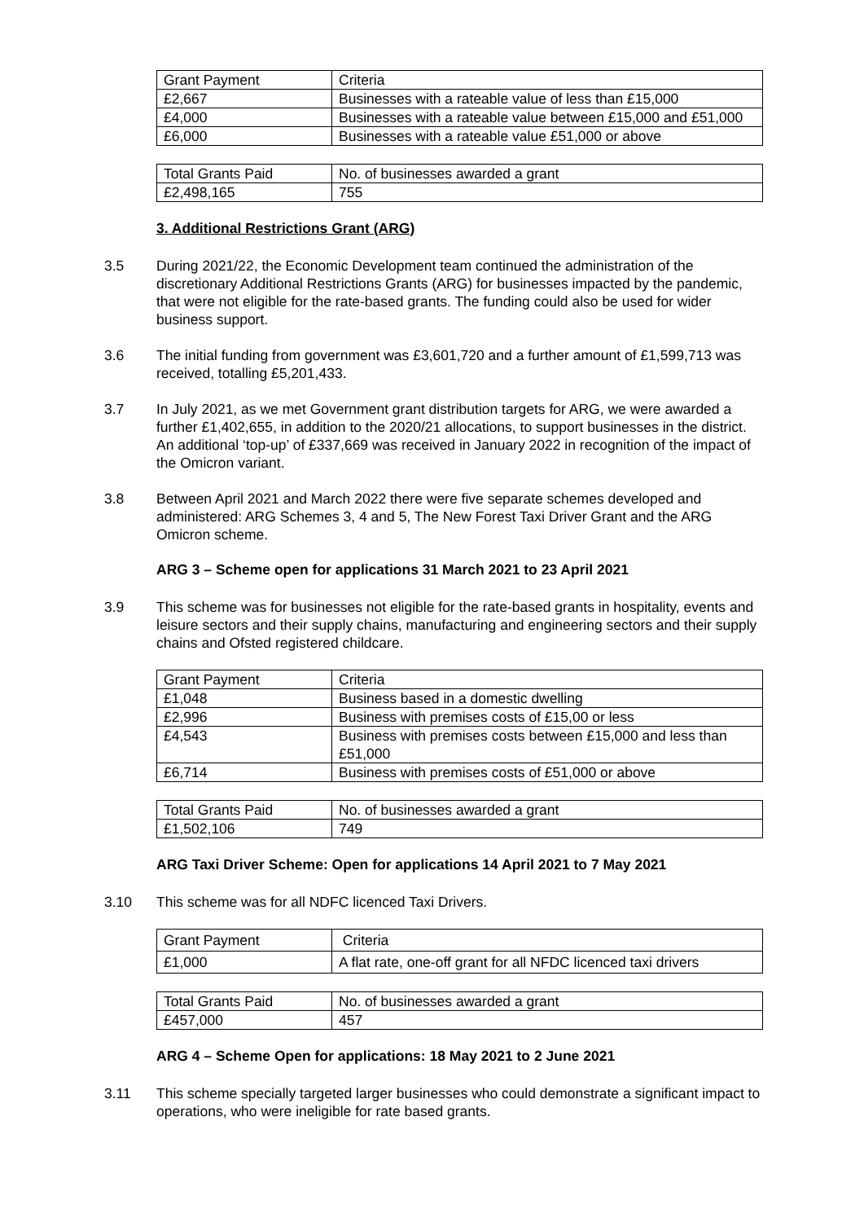| Grant Payment | Criteria |
| £2,667 | Businesses with a rateable value of less than £15,000 |
| £4,000 | Businesses with a rateable value between £15,000 and £51,000 |
| £6,000 | Businesses with a rateable value £51,000 or above |
| Total Grants Paid | No. of businesses awarded a grant |
| £2,498,165 | 755 |
3. Additional Restrictions Grant (ARG)
3.5 During 2021/22, the Economic Development team continued the administration of the discretionary Additional Restrictions Grants (ARG) for businesses impacted by the pandemic, that were not eligible for the rate-based grants. The funding could also be used for wider business support.
3.6 The initial funding from government was £3,601,720 and a further amount of £1,599,713 was received, totalling £5,201,433.
3.7 In July 2021, as we met Government grant distribution targets for ARG, we were awarded a further £1,402,655, in addition to the 2020/21 allocations, to support businesses in the district. An additional ‘top-up’ of £337,669 was received in January 2022 in recognition of the impact of the Omicron variant.
3.8 Between April 2021 and March 2022 there were five separate schemes developed and administered: ARG Schemes 3, 4 and 5, The New Forest Taxi Driver Grant and the ARG Omicron scheme.
ARG 3 – Scheme open for applications 31 March 2021 to 23 April 2021
3.9 This scheme was for businesses not eligible for the rate-based grants in hospitality, events and leisure sectors and their supply chains, manufacturing and engineering sectors and their supply chains and Ofsted registered childcare.
| Grant Payment | Criteria |
| £1,048 | Business based in a domestic dwelling |
| £2,996 | Business with premises costs of £15,00 or less |
| £4,543 | Business with premises costs between £15,000 and less than £51,000 |
| £6,714 | Business with premises costs of £51,000 or above |
| Total Grants Paid | No. of businesses awarded a grant |
| £1,502,106 | 749 |
ARG Taxi Driver Scheme: Open for applications 14 April 2021 to 7 May 2021
3.10 This scheme was for all NDFC licenced Taxi Drivers.
| Grant Payment | Criteria |
| £1,000 | A flat rate, one-off grant for all NFDC licenced taxi drivers |
| Total Grants Paid | No. of businesses awarded a grant |
| £457,000 | 457 |
ARG 4 – Scheme Open for applications: 18 May 2021 to 2 June 2021
3.11 This scheme specially targeted larger businesses who could demonstrate a significant impact to operations, who were ineligible for rate based grants.